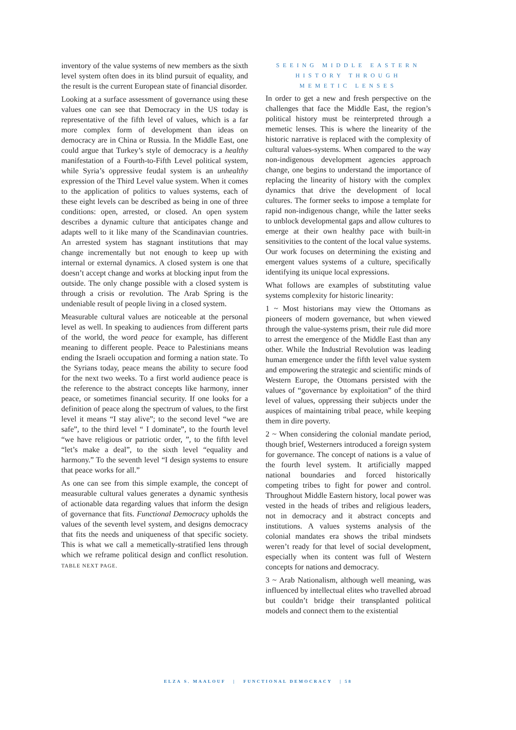inventory of the value systems of new members as the sixth level system often does in its blind pursuit of equality, and the result is the current European state of financial disorder.
Looking at a surface assessment of governance using these values one can see that Democracy in the US today is representative of the fifth level of values, which is a far more complex form of development than ideas on democracy are in China or Russia. In the Middle East, one could argue that Turkey’s style of democracy is a healthy manifestation of a Fourth-to-Fifth Level political system, while Syria’s oppressive feudal system is an unhealthy expression of the Third Level value system. When it comes to the application of politics to values systems, each of these eight levels can be described as being in one of three conditions: open, arrested, or closed. An open system describes a dynamic culture that anticipates change and adapts well to it like many of the Scandinavian countries. An arrested system has stagnant institutions that may change incrementally but not enough to keep up with internal or external dynamics. A closed system is one that doesn’t accept change and works at blocking input from the outside. The only change possible with a closed system is through a crisis or revolution. The Arab Spring is the undeniable result of people living in a closed system.
Measurable cultural values are noticeable at the personal level as well. In speaking to audiences from different parts of the world, the word peace for example, has different meaning to different people. Peace to Palestinians means ending the Israeli occupation and forming a nation state. To the Syrians today, peace means the ability to secure food for the next two weeks. To a first world audience peace is the reference to the abstract concepts like harmony, inner peace, or sometimes financial security. If one looks for a definition of peace along the spectrum of values, to the first level it means “I stay alive”; to the second level “we are safe”, to the third level “ I dominate”, to the fourth level “we have religious or patriotic order, ”, to the fifth level “let’s make a deal”, to the sixth level “equality and harmony.” To the seventh level “I design systems to ensure that peace works for all.”
As one can see from this simple example, the concept of measurable cultural values generates a dynamic synthesis of actionable data regarding values that inform the design of governance that fits. Functional Democracy upholds the values of the seventh level system, and designs democracy that fits the needs and uniqueness of that specific society. This is what we call a memetically-stratified lens through which we reframe political design and conflict resolution. TABLE NEXT PAGE.
SEEING MIDDLE EASTERN
HISTORY THROUGH
MEMETIC LENSES
In order to get a new and fresh perspective on the challenges that face the Middle East, the region’s political history must be reinterpreted through a memetic lenses. This is where the linearity of the historic narrative is replaced with the complexity of cultural values-systems. When compared to the way non-indigenous development agencies approach change, one begins to understand the importance of replacing the linearity of history with the complex dynamics that drive the development of local cultures. The former seeks to impose a template for rapid non-indigenous change, while the latter seeks to unblock developmental gaps and allow cultures to emerge at their own healthy pace with built-in sensitivities to the content of the local value systems. Our work focuses on determining the existing and emergent values systems of a culture, specifically identifying its unique local expressions.
What follows are examples of substituting value systems complexity for historic linearity:
1 ~ Most historians may view the Ottomans as pioneers of modern governance, but when viewed through the value-systems prism, their rule did more to arrest the emergence of the Middle East than any other. While the Industrial Revolution was leading human emergence under the fifth level value system and empowering the strategic and scientific minds of Western Europe, the Ottomans persisted with the values of “governance by exploitation” of the third level of values, oppressing their subjects under the auspices of maintaining tribal peace, while keeping them in dire poverty.
2 ~ When considering the colonial mandate period, though brief, Westerners introduced a foreign system for governance. The concept of nations is a value of the fourth level system. It artificially mapped national boundaries and forced historically competing tribes to fight for power and control. Throughout Middle Eastern history, local power was vested in the heads of tribes and religious leaders, not in democracy and it abstract concepts and institutions. A values systems analysis of the colonial mandates era shows the tribal mindsets weren’t ready for that level of social development, especially when its content was full of Western concepts for nations and democracy.
3 ~ Arab Nationalism, although well meaning, was influenced by intellectual elites who travelled abroad but couldn’t bridge their transplanted political models and connect them to the existential
ELZA S. MAALOUF | FUNCTIONAL DEMOCRACY | 58